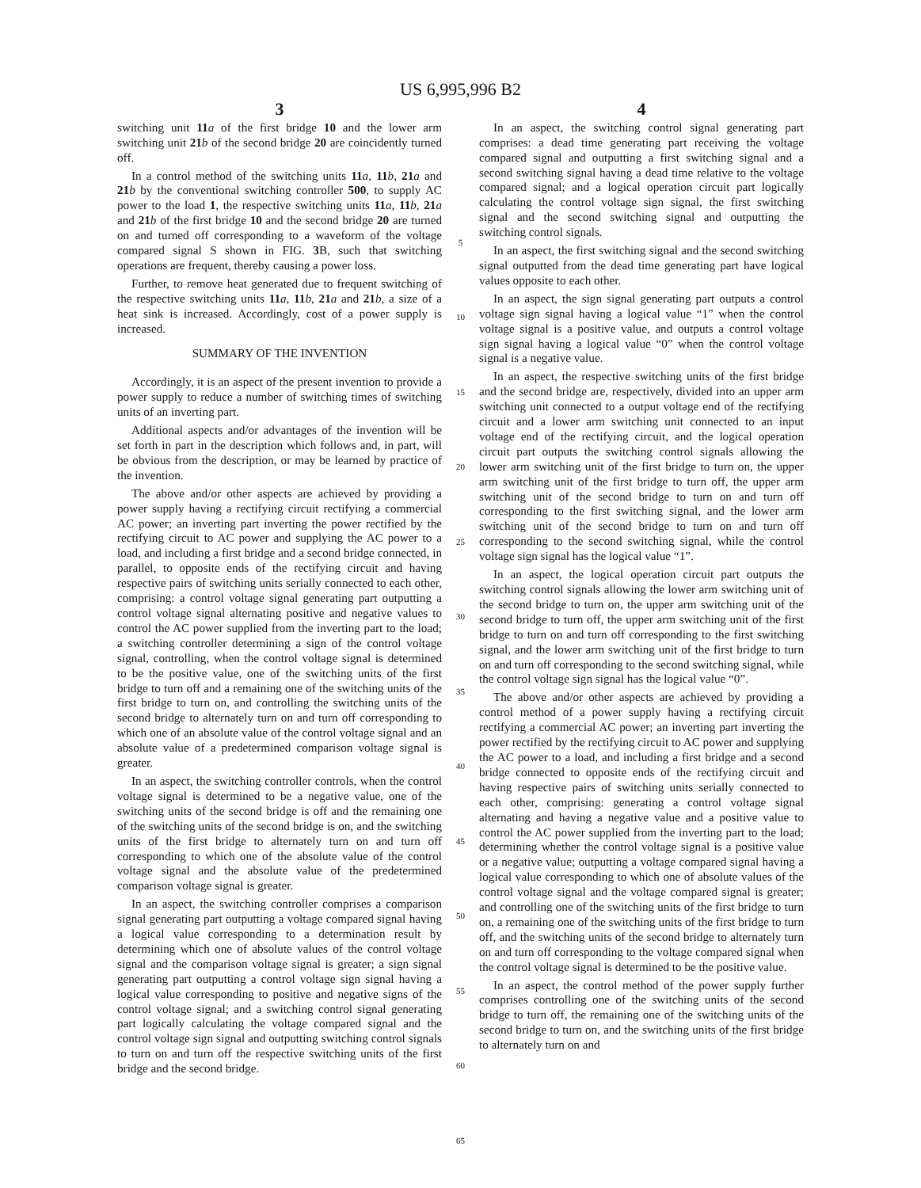US 6,995,996 B2
3
switching unit 11 a of the first bridge 10 and the lower arm switching unit 21 b of the second bridge 20 are coincidently turned off.
In a control method of the switching units 11 a, 11 b, 21 a and 21 b by the conventional switching controller 500, to supply AC power to the load 1, the respective switching units 11 a, 11 b, 21 a and 21 b of the first bridge 10 and the second bridge 20 are turned on and turned off corresponding to a waveform of the voltage compared signal S shown in FIG. 3 B, such that switching operations are frequent, thereby causing a power loss.
Further, to remove heat generated due to frequent switching of the respective switching units 11 a, 11 b, 21 a and 21 b, a size of a heat sink is increased. Accordingly, cost of a power supply is increased.
SUMMARY OF THE INVENTION
Accordingly, it is an aspect of the present invention to provide a power supply to reduce a number of switching times of switching units of an inverting part.
Additional aspects and/or advantages of the invention will be set forth in part in the description which follows and, in part, will be obvious from the description, or may be learned by practice of the invention.
The above and/or other aspects are achieved by providing a power supply having a rectifying circuit rectifying a commercial AC power; an inverting part inverting the power rectified by the rectifying circuit to AC power and supplying the AC power to a load, and including a first bridge and a second bridge connected, in parallel, to opposite ends of the rectifying circuit and having respective pairs of switching units serially connected to each other, comprising: a control voltage signal generating part outputting a control voltage signal alternating positive and negative values to control the AC power supplied from the inverting part to the load; a switching controller determining a sign of the control voltage signal, controlling, when the control voltage signal is determined to be the positive value, one of the switching units of the first bridge to turn off and a remaining one of the switching units of the first bridge to turn on, and controlling the switching units of the second bridge to alternately turn on and turn off corresponding to which one of an absolute value of the control voltage signal and an absolute value of a predetermined comparison voltage signal is greater.
In an aspect, the switching controller controls, when the control voltage signal is determined to be a negative value, one of the switching units of the second bridge is off and the remaining one of the switching units of the second bridge is on, and the switching units of the first bridge to alternately turn on and turn off corresponding to which one of the absolute value of the control voltage signal and the absolute value of the predetermined comparison voltage signal is greater.
In an aspect, the switching controller comprises a comparison signal generating part outputting a voltage compared signal having a logical value corresponding to a determination result by determining which one of absolute values of the control voltage signal and the comparison voltage signal is greater; a sign signal generating part outputting a control voltage sign signal having a logical value corresponding to positive and negative signs of the control voltage signal; and a switching control signal generating part logically calculating the voltage compared signal and the control voltage sign signal and outputting switching control signals to turn on and turn off the respective switching units of the first bridge and the second bridge.
5
10
15
20
25
30
35
40
45
50
55
60
65
4
In an aspect, the switching control signal generating part comprises: a dead time generating part receiving the voltage compared signal and outputting a first switching signal and a second switching signal having a dead time relative to the voltage compared signal; and a logical operation circuit part logically calculating the control voltage sign signal, the first switching signal and the second switching signal and outputting the switching control signals.
In an aspect, the first switching signal and the second switching signal outputted from the dead time generating part have logical values opposite to each other.
In an aspect, the sign signal generating part outputs a control voltage sign signal having a logical value “1” when the control voltage signal is a positive value, and outputs a control voltage sign signal having a logical value “0” when the control voltage signal is a negative value.
In an aspect, the respective switching units of the first bridge and the second bridge are, respectively, divided into an upper arm switching unit connected to a output voltage end of the rectifying circuit and a lower arm switching unit connected to an input voltage end of the rectifying circuit, and the logical operation circuit part outputs the switching control signals allowing the lower arm switching unit of the first bridge to turn on, the upper arm switching unit of the first bridge to turn off, the upper arm switching unit of the second bridge to turn on and turn off corresponding to the first switching signal, and the lower arm switching unit of the second bridge to turn on and turn off corresponding to the second switching signal, while the control voltage sign signal has the logical value “1”.
In an aspect, the logical operation circuit part outputs the switching control signals allowing the lower arm switching unit of the second bridge to turn on, the upper arm switching unit of the second bridge to turn off, the upper arm switching unit of the first bridge to turn on and turn off corresponding to the first switching signal, and the lower arm switching unit of the first bridge to turn on and turn off corresponding to the second switching signal, while the control voltage sign signal has the logical value “0”.
The above and/or other aspects are achieved by providing a control method of a power supply having a rectifying circuit rectifying a commercial AC power; an inverting part inverting the power rectified by the rectifying circuit to AC power and supplying the AC power to a load, and including a first bridge and a second bridge connected to opposite ends of the rectifying circuit and having respective pairs of switching units serially connected to each other, comprising: generating a control voltage signal alternating and having a negative value and a positive value to control the AC power supplied from the inverting part to the load; determining whether the control voltage signal is a positive value or a negative value; outputting a voltage compared signal having a logical value corresponding to which one of absolute values of the control voltage signal and the voltage compared signal is greater; and controlling one of the switching units of the first bridge to turn on, a remaining one of the switching units of the first bridge to turn off, and the switching units of the second bridge to alternately turn on and turn off corresponding to the voltage compared signal when the control voltage signal is determined to be the positive value.
In an aspect, the control method of the power supply further comprises controlling one of the switching units of the second bridge to turn off, the remaining one of the switching units of the second bridge to turn on, and the switching units of the first bridge to alternately turn on and